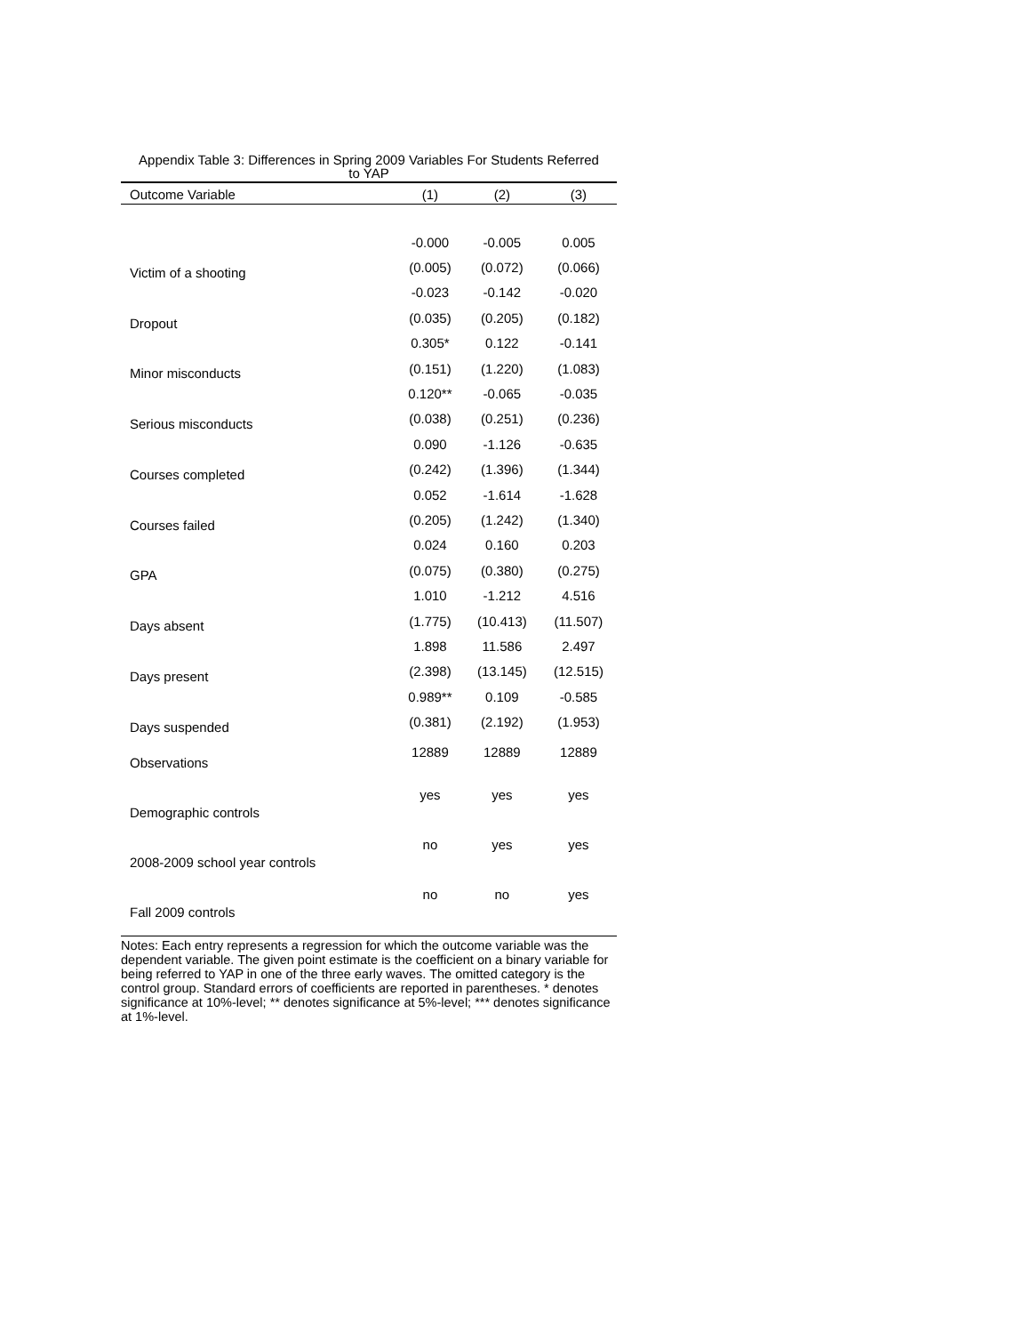Appendix Table 3: Differences in Spring 2009 Variables For Students Referred
to YAP
| Outcome Variable | (1) | (2) | (3) |
| --- | --- | --- | --- |
| Victim of a shooting | -0.000 | -0.005 | 0.005 |
| | (0.005) | (0.072) | (0.066) |
| Dropout | -0.023 | -0.142 | -0.020 |
| | (0.035) | (0.205) | (0.182) |
| Minor misconducts | 0.305* | 0.122 | -0.141 |
| | (0.151) | (1.220) | (1.083) |
| Serious misconducts | 0.120** | -0.065 | -0.035 |
| | (0.038) | (0.251) | (0.236) |
| Courses completed | 0.090 | -1.126 | -0.635 |
| | (0.242) | (1.396) | (1.344) |
| Courses failed | 0.052 | -1.614 | -1.628 |
| | (0.205) | (1.242) | (1.340) |
| GPA | 0.024 | 0.160 | 0.203 |
| | (0.075) | (0.380) | (0.275) |
| Days absent | 1.010 | -1.212 | 4.516 |
| | (1.775) | (10.413) | (11.507) |
| Days present | 1.898 | 11.586 | 2.497 |
| | (2.398) | (13.145) | (12.515) |
| Days suspended | 0.989** | 0.109 | -0.585 |
| | (0.381) | (2.192) | (1.953) |
| Observations | 12889 | 12889 | 12889 |
| Demographic controls | yes | yes | yes |
| 2008-2009 school year controls | no | yes | yes |
| Fall 2009 controls | no | no | yes |
Notes: Each entry represents a regression for which the outcome variable was the dependent variable. The given point estimate is the coefficient on a binary variable for being referred to YAP in one of the three early waves. The omitted category is the control group. Standard errors of coefficients are reported in parentheses. * denotes significance at 10%-level; ** denotes significance at 5%-level; *** denotes significance at 1%-level.